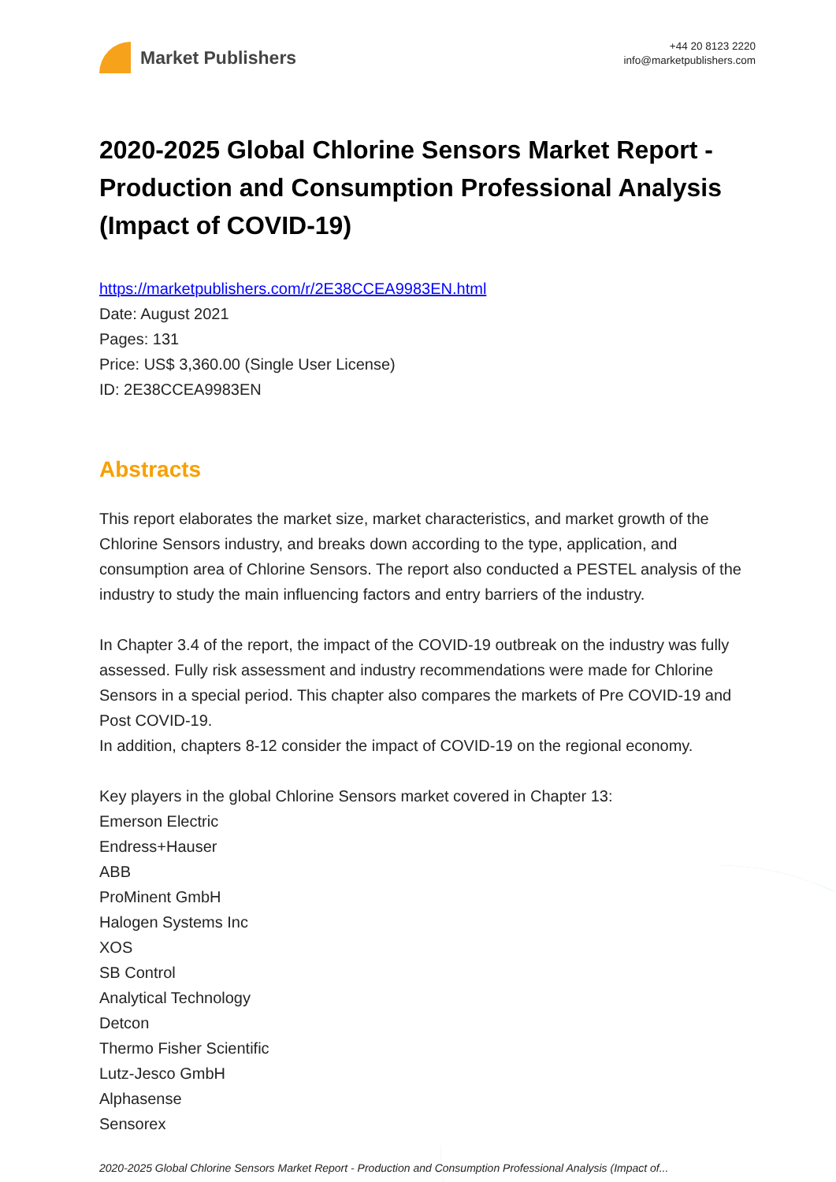Market Publishers
+44 20 8123 2220
info@marketpublishers.com
2020-2025 Global Chlorine Sensors Market Report - Production and Consumption Professional Analysis (Impact of COVID-19)
https://marketpublishers.com/r/2E38CCEA9983EN.html
Date: August 2021
Pages: 131
Price: US$ 3,360.00 (Single User License)
ID: 2E38CCEA9983EN
Abstracts
This report elaborates the market size, market characteristics, and market growth of the Chlorine Sensors industry, and breaks down according to the type, application, and consumption area of Chlorine Sensors. The report also conducted a PESTEL analysis of the industry to study the main influencing factors and entry barriers of the industry.
In Chapter 3.4 of the report, the impact of the COVID-19 outbreak on the industry was fully assessed. Fully risk assessment and industry recommendations were made for Chlorine Sensors in a special period. This chapter also compares the markets of Pre COVID-19 and Post COVID-19.
In addition, chapters 8-12 consider the impact of COVID-19 on the regional economy.
Key players in the global Chlorine Sensors market covered in Chapter 13:
Emerson Electric
Endress+Hauser
ABB
ProMinent GmbH
Halogen Systems Inc
XOS
SB Control
Analytical Technology
Detcon
Thermo Fisher Scientific
Lutz-Jesco GmbH
Alphasense
Sensorex
2020-2025 Global Chlorine Sensors Market Report - Production and Consumption Professional Analysis (Impact of...